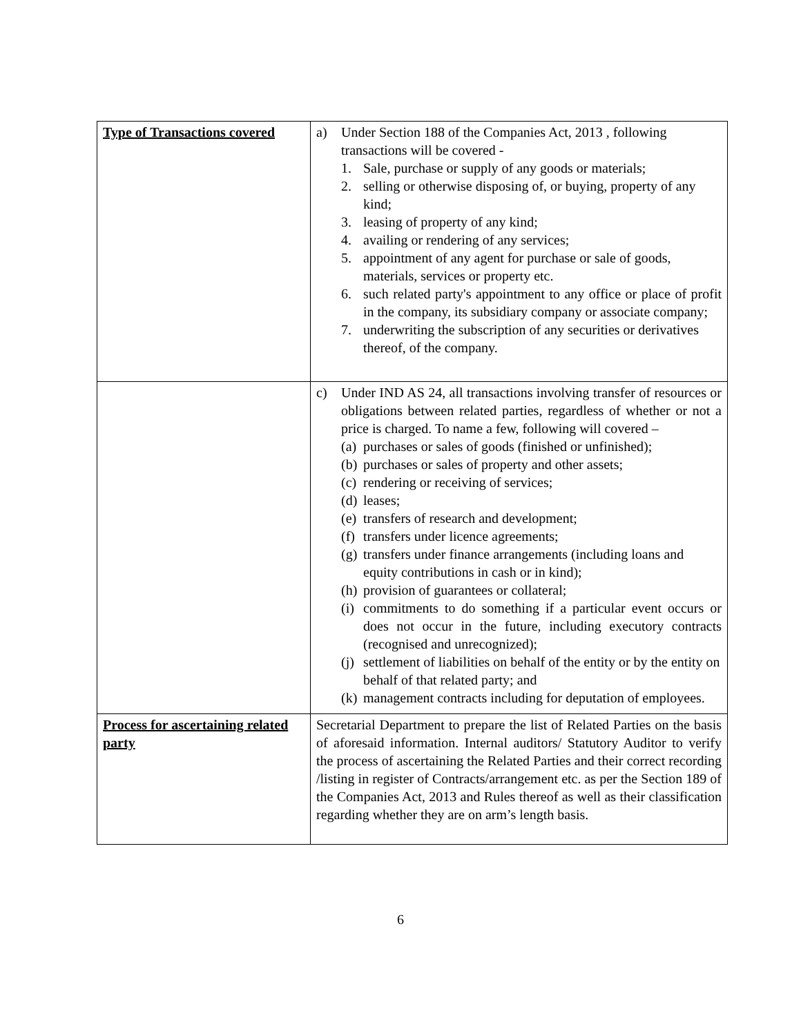| Type of Transactions covered | a) Under Section 188 of the Companies Act, 2013 , following transactions will be covered - 1. Sale, purchase or supply of any goods or materials; 2. selling or otherwise disposing of, or buying, property of any kind; 3. leasing of property of any kind; 4. availing or rendering of any services; 5. appointment of any agent for purchase or sale of goods, materials, services or property etc. 6. such related party's appointment to any office or place of profit in the company, its subsidiary company or associate company; 7. underwriting the subscription of any securities or derivatives thereof, of the company. |
| | c) Under IND AS 24, all transactions involving transfer of resources or obligations between related parties, regardless of whether or not a price is charged. To name a few, following will covered – (a) purchases or sales of goods (finished or unfinished); (b) purchases or sales of property and other assets; (c) rendering or receiving of services; (d) leases; (e) transfers of research and development; (f) transfers under licence agreements; (g) transfers under finance arrangements (including loans and equity contributions in cash or in kind); (h) provision of guarantees or collateral; (i) commitments to do something if a particular event occurs or does not occur in the future, including executory contracts (recognised and unrecognized); (j) settlement of liabilities on behalf of the entity or by the entity on behalf of that related party; and (k) management contracts including for deputation of employees. |
| Process for ascertaining related party | Secretarial Department to prepare the list of Related Parties on the basis of aforesaid information. Internal auditors/ Statutory Auditor to verify the process of ascertaining the Related Parties and their correct recording /listing in register of Contracts/arrangement etc. as per the Section 189 of the Companies Act, 2013 and Rules thereof as well as their classification regarding whether they are on arm’s length basis. |
6